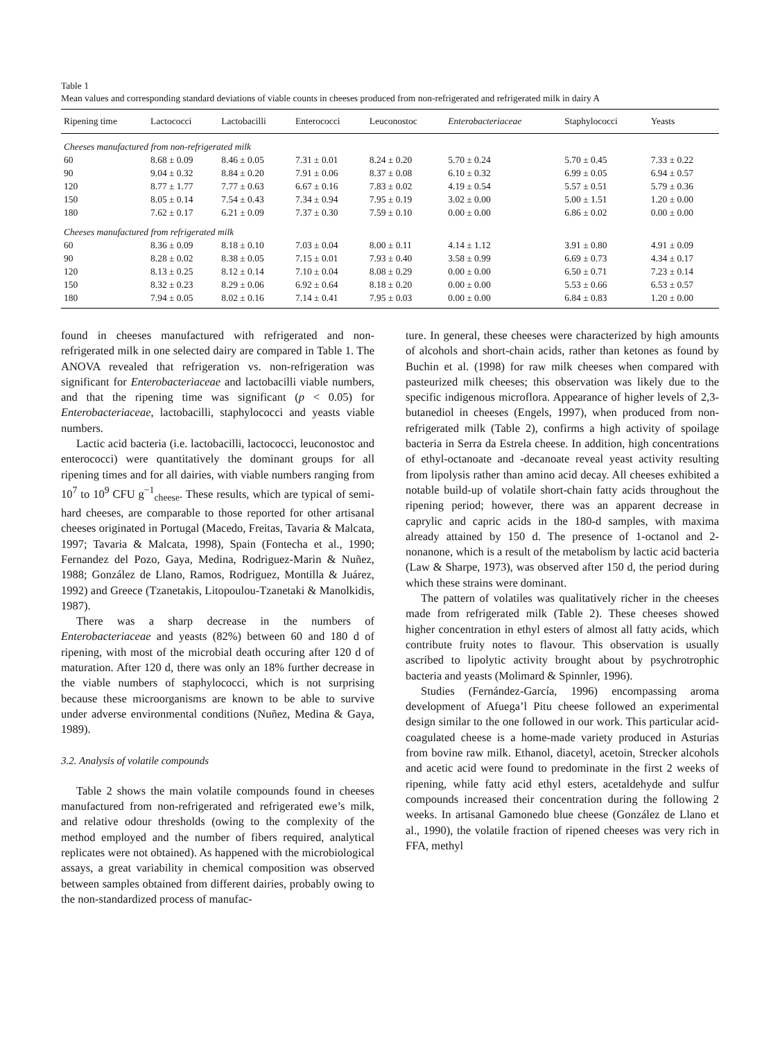Table 1
Mean values and corresponding standard deviations of viable counts in cheeses produced from non-refrigerated and refrigerated milk in dairy A
| Ripening time | Lactococci | Lactobacilli | Enterococci | Leuconostoc | Enterobacteriaceae | Staphylococci | Yeasts |
| --- | --- | --- | --- | --- | --- | --- | --- |
| Cheeses manufactured from non-refrigerated milk | | | | | | | |
| 60 | 8.68 ± 0.09 | 8.46 ± 0.05 | 7.31 ± 0.01 | 8.24 ± 0.20 | 5.70 ± 0.24 | 5.70 ± 0.45 | 7.33 ± 0.22 |
| 90 | 9.04 ± 0.32 | 8.84 ± 0.20 | 7.91 ± 0.06 | 8.37 ± 0.08 | 6.10 ± 0.32 | 6.99 ± 0.05 | 6.94 ± 0.57 |
| 120 | 8.77 ± 1.77 | 7.77 ± 0.63 | 6.67 ± 0.16 | 7.83 ± 0.02 | 4.19 ± 0.54 | 5.57 ± 0.51 | 5.79 ± 0.36 |
| 150 | 8.05 ± 0.14 | 7.54 ± 0.43 | 7.34 ± 0.94 | 7.95 ± 0.19 | 3.02 ± 0.00 | 5.00 ± 1.51 | 1.20 ± 0.00 |
| 180 | 7.62 ± 0.17 | 6.21 ± 0.09 | 7.37 ± 0.30 | 7.59 ± 0.10 | 0.00 ± 0.00 | 6.86 ± 0.02 | 0.00 ± 0.00 |
| Cheeses manufactured from refrigerated milk | | | | | | | |
| 60 | 8.36 ± 0.09 | 8.18 ± 0.10 | 7.03 ± 0.04 | 8.00 ± 0.11 | 4.14 ± 1.12 | 3.91 ± 0.80 | 4.91 ± 0.09 |
| 90 | 8.28 ± 0.02 | 8.38 ± 0.05 | 7.15 ± 0.01 | 7.93 ± 0.40 | 3.58 ± 0.99 | 6.69 ± 0.73 | 4.34 ± 0.17 |
| 120 | 8.13 ± 0.25 | 8.12 ± 0.14 | 7.10 ± 0.04 | 8.08 ± 0.29 | 0.00 ± 0.00 | 6.50 ± 0.71 | 7.23 ± 0.14 |
| 150 | 8.32 ± 0.23 | 8.29 ± 0.06 | 6.92 ± 0.64 | 8.18 ± 0.20 | 0.00 ± 0.00 | 5.53 ± 0.66 | 6.53 ± 0.57 |
| 180 | 7.94 ± 0.05 | 8.02 ± 0.16 | 7.14 ± 0.41 | 7.95 ± 0.03 | 0.00 ± 0.00 | 6.84 ± 0.83 | 1.20 ± 0.00 |
found in cheeses manufactured with refrigerated and non-refrigerated milk in one selected dairy are compared in Table 1. The ANOVA revealed that refrigeration vs. non-refrigeration was significant for Enterobacteriaceae and lactobacilli viable numbers, and that the ripening time was significant (p < 0.05) for Enterobacteriaceae, lactobacilli, staphylococci and yeasts viable numbers.
Lactic acid bacteria (i.e. lactobacilli, lactococci, leuconostoc and enterococci) were quantitatively the dominant groups for all ripening times and for all dairies, with viable numbers ranging from 10<sup>7</sup> to 10<sup>9</sup> CFU g<sup>−1</sup><sub>cheese</sub>. These results, which are typical of semi-hard cheeses, are comparable to those reported for other artisanal cheeses originated in Portugal (Macedo, Freitas, Tavaria & Malcata, 1997; Tavaria & Malcata, 1998), Spain (Fontecha et al., 1990; Fernandez del Pozo, Gaya, Medina, Rodriguez-Marin & Nuñez, 1988; González de Llano, Ramos, Rodriguez, Montilla & Juárez, 1992) and Greece (Tzanetakis, Litopoulou-Tzanetaki & Manolkidis, 1987).
There was a sharp decrease in the numbers of Enterobacteriaceae and yeasts (82%) between 60 and 180 d of ripening, with most of the microbial death occuring after 120 d of maturation. After 120 d, there was only an 18% further decrease in the viable numbers of staphylococci, which is not surprising because these microorganisms are known to be able to survive under adverse environmental conditions (Nuñez, Medina & Gaya, 1989).
3.2. Analysis of volatile compounds
Table 2 shows the main volatile compounds found in cheeses manufactured from non-refrigerated and refrigerated ewe’s milk, and relative odour thresholds (owing to the complexity of the method employed and the number of fibers required, analytical replicates were not obtained). As happened with the microbiological assays, a great variability in chemical composition was observed between samples obtained from different dairies, probably owing to the non-standardized process of manufac-
ture. In general, these cheeses were characterized by high amounts of alcohols and short-chain acids, rather than ketones as found by Buchin et al. (1998) for raw milk cheeses when compared with pasteurized milk cheeses; this observation was likely due to the specific indigenous microflora. Appearance of higher levels of 2,3-butanediol in cheeses (Engels, 1997), when produced from non-refrigerated milk (Table 2), confirms a high activity of spoilage bacteria in Serra da Estrela cheese. In addition, high concentrations of ethyl-octanoate and -decanoate reveal yeast activity resulting from lipolysis rather than amino acid decay. All cheeses exhibited a notable build-up of volatile short-chain fatty acids throughout the ripening period; however, there was an apparent decrease in caprylic and capric acids in the 180-d samples, with maxima already attained by 150 d. The presence of 1-octanol and 2-nonanone, which is a result of the metabolism by lactic acid bacteria (Law & Sharpe, 1973), was observed after 150 d, the period during which these strains were dominant.
The pattern of volatiles was qualitatively richer in the cheeses made from refrigerated milk (Table 2). These cheeses showed higher concentration in ethyl esters of almost all fatty acids, which contribute fruity notes to flavour. This observation is usually ascribed to lipolytic activity brought about by psychrotrophic bacteria and yeasts (Molimard & Spinnler, 1996).
Studies (Fernández-García, 1996) encompassing aroma development of Afuega’l Pitu cheese followed an experimental design similar to the one followed in our work. This particular acid-coagulated cheese is a home-made variety produced in Asturias from bovine raw milk. Ethanol, diacetyl, acetoin, Strecker alcohols and acetic acid were found to predominate in the first 2 weeks of ripening, while fatty acid ethyl esters, acetaldehyde and sulfur compounds increased their concentration during the following 2 weeks. In artisanal Gamonedo blue cheese (González de Llano et al., 1990), the volatile fraction of ripened cheeses was very rich in FFA, methyl